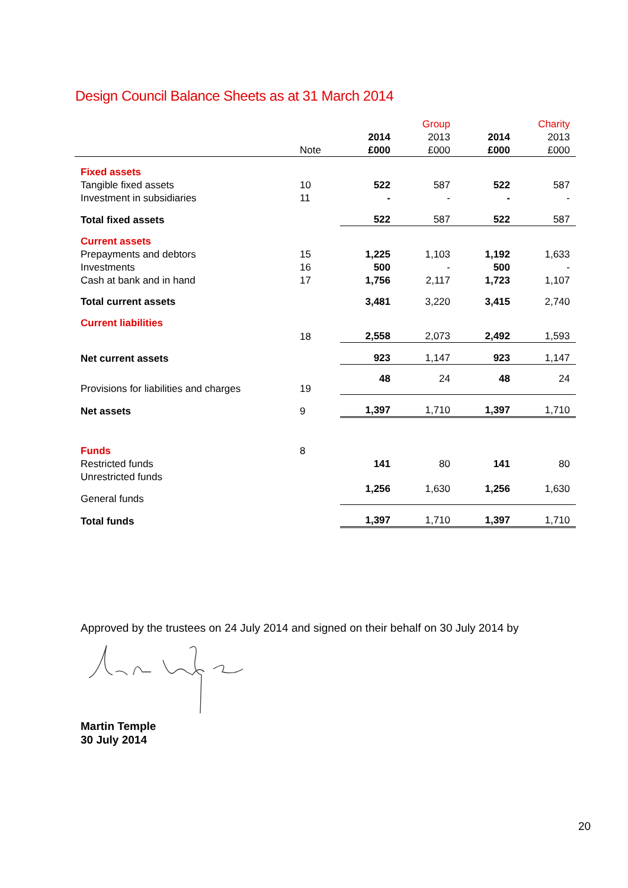Design Council Balance Sheets as at 31 March 2014
| | | | Group | | Charity |
| --- | --- | --- | --- | --- | --- |
| | | 2014 | 2013 | 2014 | 2013 |
| | Note | £000 | £000 | £000 | £000 |
| Fixed assets | | | | | |
| Tangible fixed assets | 10 | 522 | 587 | 522 | 587 |
| Investment in subsidiaries | 11 | - | - | - | - |
| Total fixed assets | | 522 | 587 | 522 | 587 |
| Current assets | | | | | |
| Prepayments and debtors | 15 | 1,225 | 1,103 | 1,192 | 1,633 |
| Investments | 16 | 500 | - | 500 | - |
| Cash at bank and in hand | 17 | 1,756 | 2,117 | 1,723 | 1,107 |
| Total current assets | | 3,481 | 3,220 | 3,415 | 2,740 |
| Current liabilities | | | | | |
| | 18 | 2,558 | 2,073 | 2,492 | 1,593 |
| Net current assets | | 923 | 1,147 | 923 | 1,147 |
| Provisions for liabilities and charges | 19 | 48 | 24 | 48 | 24 |
| Net assets | 9 | 1,397 | 1,710 | 1,397 | 1,710 |
| Funds | 8 | | | | |
| Restricted funds | | 141 | 80 | 141 | 80 |
| Unrestricted funds | | | | | |
| General funds | | 1,256 | 1,630 | 1,256 | 1,630 |
| Total funds | | 1,397 | 1,710 | 1,397 | 1,710 |
Approved by the trustees on 24 July 2014 and signed on their behalf on 30 July 2014 by
Martin Temple
30 July 2014
20